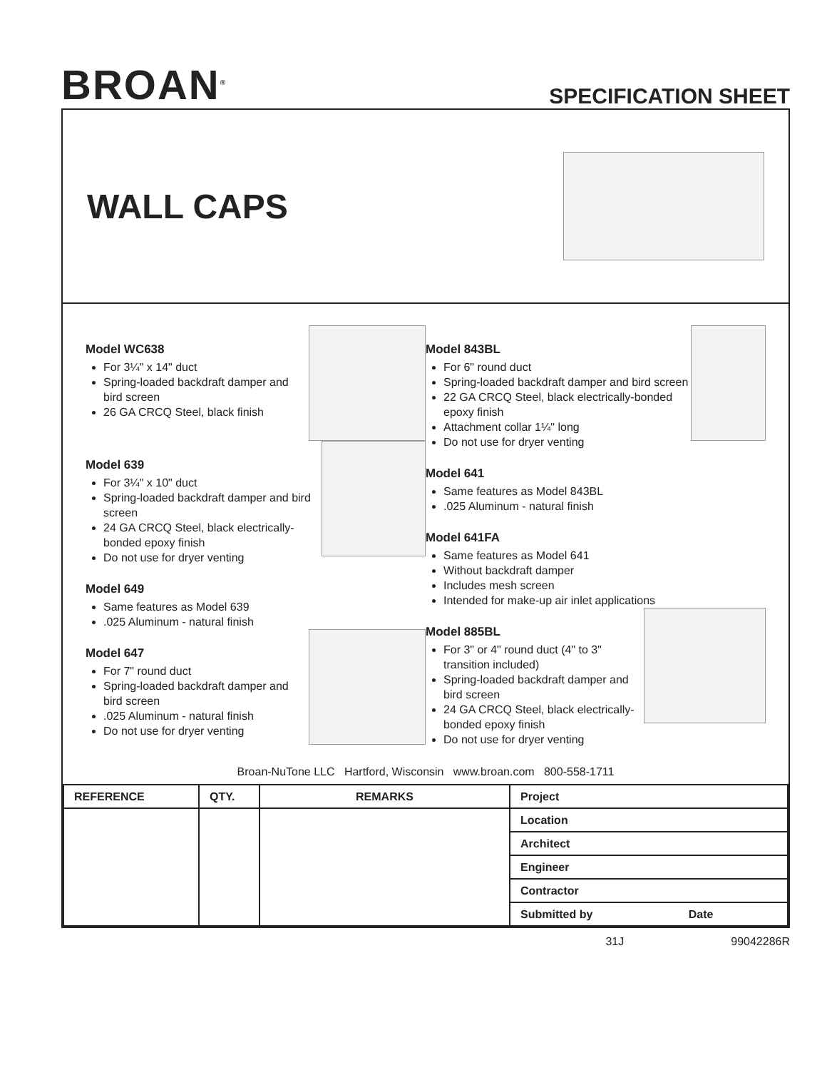BROAN<sup>®</sup>
SPECIFICATION SHEET
WALL CAPS
Model WC638
For 3¼" x 14" duct
Spring-loaded backdraft damper and bird screen
26 GA CRCQ Steel, black finish
Model 639
For 3¼" x 10" duct
Spring-loaded backdraft damper and bird screen
24 GA CRCQ Steel, black electrically-bonded epoxy finish
Do not use for dryer venting
Model 649
Same features as Model 639
.025 Aluminum - natural finish
Model 647
For 7" round duct
Spring-loaded backdraft damper and bird screen
.025 Aluminum - natural finish
Do not use for dryer venting
Model 843BL
For 6" round duct
Spring-loaded backdraft damper and bird screen
22 GA CRCQ Steel, black electrically-bonded epoxy finish
Attachment collar 1¼" long
Do not use for dryer venting
Model 641
Same features as Model 843BL
.025 Aluminum - natural finish
Model 641FA
Same features as Model 641
Without backdraft damper
Includes mesh screen
Intended for make-up air inlet applications
Model 885BL
For 3" or 4" round duct (4" to 3" transition included)
Spring-loaded backdraft damper and bird screen
24 GA CRCQ Steel, black electrically-bonded epoxy finish
Do not use for dryer venting
Broan-NuTone LLC Hartford, Wisconsin www.broan.com 800-558-1711
| REFERENCE | QTY. | REMARKS | Project |
| --- | --- | --- | --- |
| | | | Location |
| | | | Architect |
| | | | Engineer |
| | | | Contractor |
| | | | Submitted by Date |
31J 99042286R